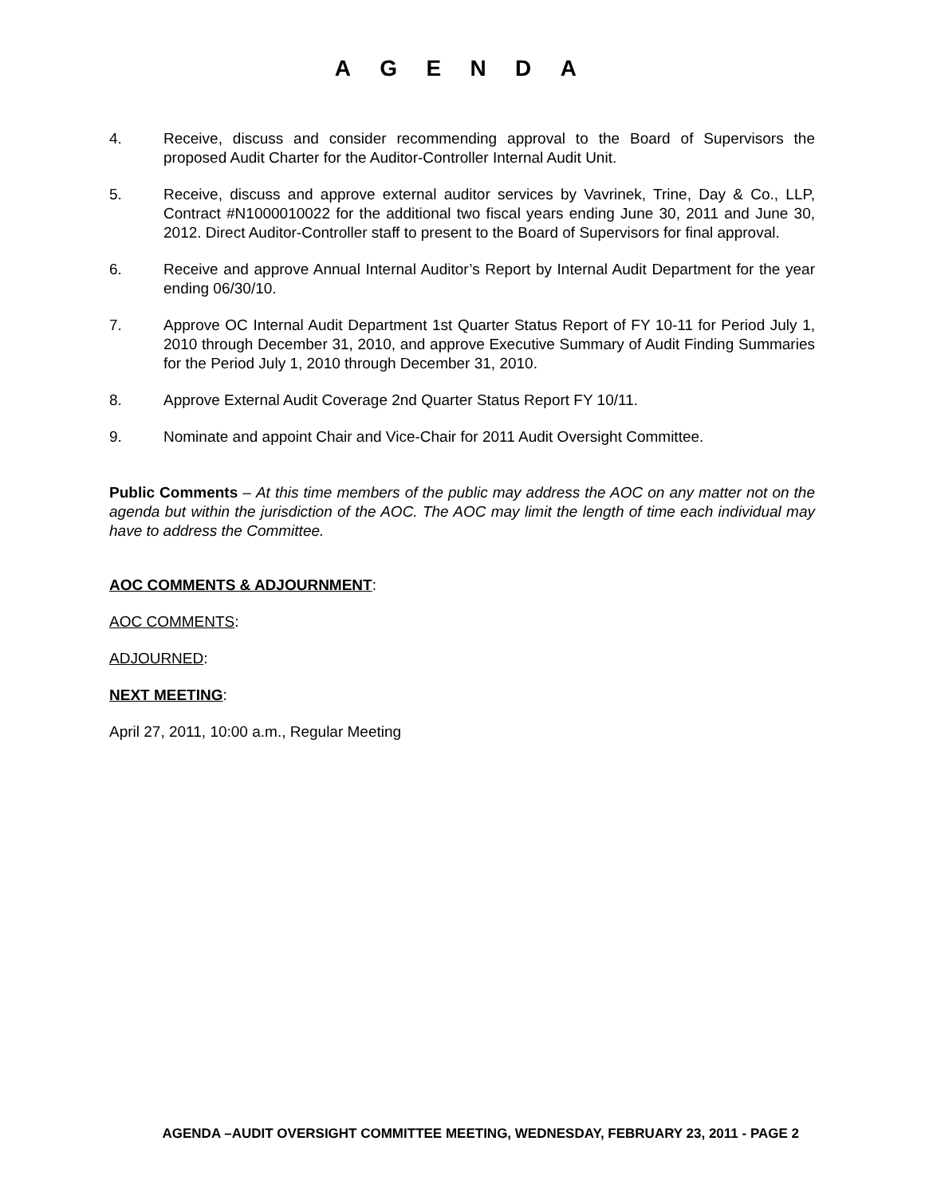AGENDA
4. Receive, discuss and consider recommending approval to the Board of Supervisors the proposed Audit Charter for the Auditor-Controller Internal Audit Unit.
5. Receive, discuss and approve external auditor services by Vavrinek, Trine, Day & Co., LLP, Contract #N1000010022 for the additional two fiscal years ending June 30, 2011 and June 30, 2012. Direct Auditor-Controller staff to present to the Board of Supervisors for final approval.
6. Receive and approve Annual Internal Auditor’s Report by Internal Audit Department for the year ending 06/30/10.
7. Approve OC Internal Audit Department 1st Quarter Status Report of FY 10-11 for Period July 1, 2010 through December 31, 2010, and approve Executive Summary of Audit Finding Summaries for the Period July 1, 2010 through December 31, 2010.
8. Approve External Audit Coverage 2nd Quarter Status Report FY 10/11.
9. Nominate and appoint Chair and Vice-Chair for 2011 Audit Oversight Committee.
Public Comments – At this time members of the public may address the AOC on any matter not on the agenda but within the jurisdiction of the AOC. The AOC may limit the length of time each individual may have to address the Committee.
AOC COMMENTS & ADJOURNMENT:
AOC COMMENTS:
ADJOURNED:
NEXT MEETING:
April 27, 2011, 10:00 a.m., Regular Meeting
AGENDA –AUDIT OVERSIGHT COMMITTEE MEETING, WEDNESDAY, FEBRUARY 23, 2011 - PAGE 2